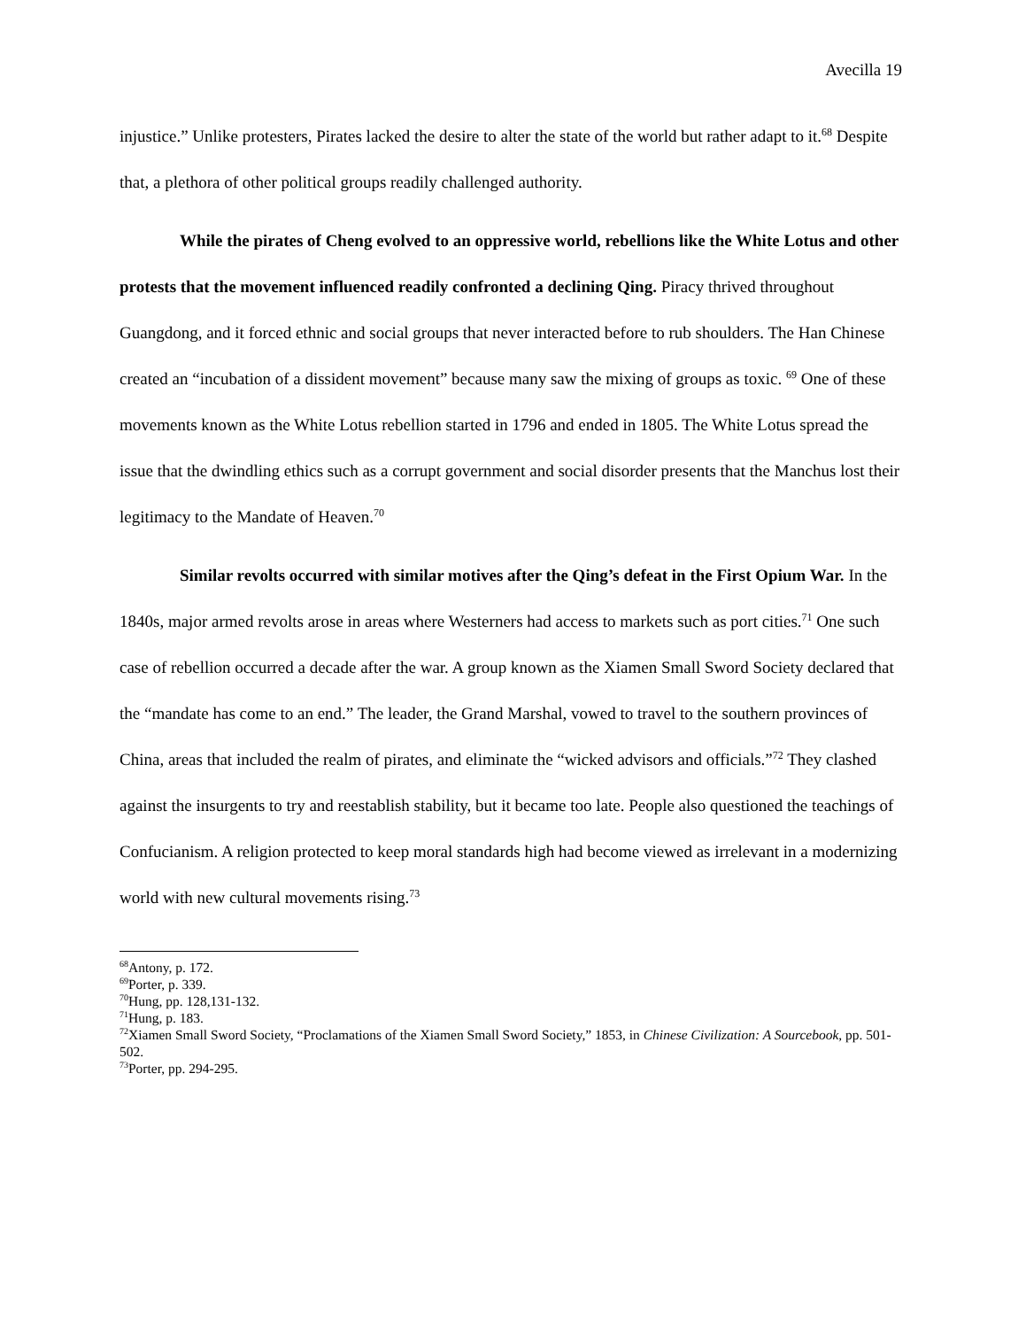Avecilla 19
injustice.” Unlike protesters, Pirates lacked the desire to alter the state of the world but rather adapt to it.<sup>68</sup> Despite that, a plethora of other political groups readily challenged authority.
While the pirates of Cheng evolved to an oppressive world, rebellions like the White Lotus and other protests that the movement influenced readily confronted a declining Qing. Piracy thrived throughout Guangdong, and it forced ethnic and social groups that never interacted before to rub shoulders. The Han Chinese created an “incubation of a dissident movement” because many saw the mixing of groups as toxic. <sup>69</sup> One of these movements known as the White Lotus rebellion started in 1796 and ended in 1805. The White Lotus spread the issue that the dwindling ethics such as a corrupt government and social disorder presents that the Manchus lost their legitimacy to the Mandate of Heaven.<sup>70</sup>
Similar revolts occurred with similar motives after the Qing’s defeat in the First Opium War. In the 1840s, major armed revolts arose in areas where Westerners had access to markets such as port cities.<sup>71</sup> One such case of rebellion occurred a decade after the war. A group known as the Xiamen Small Sword Society declared that the “mandate has come to an end.” The leader, the Grand Marshal, vowed to travel to the southern provinces of China, areas that included the realm of pirates, and eliminate the “wicked advisors and officials.”<sup>72</sup> They clashed against the insurgents to try and reestablish stability, but it became too late. People also questioned the teachings of Confucianism. A religion protected to keep moral standards high had become viewed as irrelevant in a modernizing world with new cultural movements rising.<sup>73</sup>
<sup>68</sup> Antony, p. 172.
<sup>69</sup> Porter, p. 339.
<sup>70</sup> Hung, pp. 128,131-132.
<sup>71</sup> Hung, p. 183.
<sup>72</sup> Xiamen Small Sword Society, “Proclamations of the Xiamen Small Sword Society,” 1853, in Chinese Civilization: A Sourcebook, pp. 501-502.
<sup>73</sup> Porter, pp. 294-295.